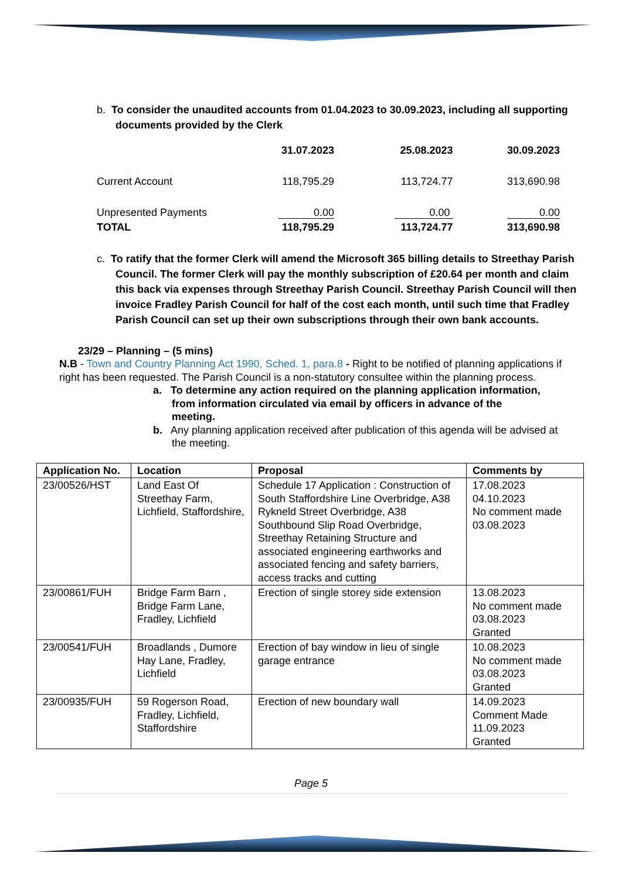b. To consider the unaudited accounts from 01.04.2023 to 30.09.2023, including all supporting documents provided by the Clerk
| | 31.07.2023 | 25.08.2023 | 30.09.2023 |
| Current Account | 118,795.29 | 113,724.77 | 313,690.98 |
| Unpresented Payments | 0.00 | 0.00 | 0.00 |
| TOTAL | 118,795.29 | 113,724.77 | 313,690.98 |
c. To ratify that the former Clerk will amend the Microsoft 365 billing details to Streethay Parish Council. The former Clerk will pay the monthly subscription of £20.64 per month and claim this back via expenses through Streethay Parish Council. Streethay Parish Council will then invoice Fradley Parish Council for half of the cost each month, until such time that Fradley Parish Council can set up their own subscriptions through their own bank accounts.
23/29 – Planning – (5 mins)
N.B - Town and Country Planning Act 1990, Sched. 1, para.8 - Right to be notified of planning applications if right has been requested. The Parish Council is a non-statutory consultee within the planning process.
a. To determine any action required on the planning application information, from information circulated via email by officers in advance of the meeting.
b. Any planning application received after publication of this agenda will be advised at the meeting.
| Application No. | Location | Proposal | Comments by |
| --- | --- | --- | --- |
| 23/00526/HST | Land East Of Streethay Farm, Lichfield, Staffordshire, | Schedule 17 Application : Construction of South Staffordshire Line Overbridge, A38 Rykneld Street Overbridge, A38 Southbound Slip Road Overbridge, Streethay Retaining Structure and associated engineering earthworks and associated fencing and safety barriers, access tracks and cutting | 17.08.2023 04.10.2023 No comment made 03.08.2023 |
| 23/00861/FUH | Bridge Farm Barn , Bridge Farm Lane, Fradley, Lichfield | Erection of single storey side extension | 13.08.2023 No comment made 03.08.2023 Granted |
| 23/00541/FUH | Broadlands , Dumore Hay Lane, Fradley, Lichfield | Erection of bay window in lieu of single garage entrance | 10.08.2023 No comment made 03.08.2023 Granted |
| 23/00935/FUH | 59 Rogerson Road, Fradley, Lichfield, Staffordshire | Erection of new boundary wall | 14.09.2023 Comment Made 11.09.2023 Granted |
Page 5